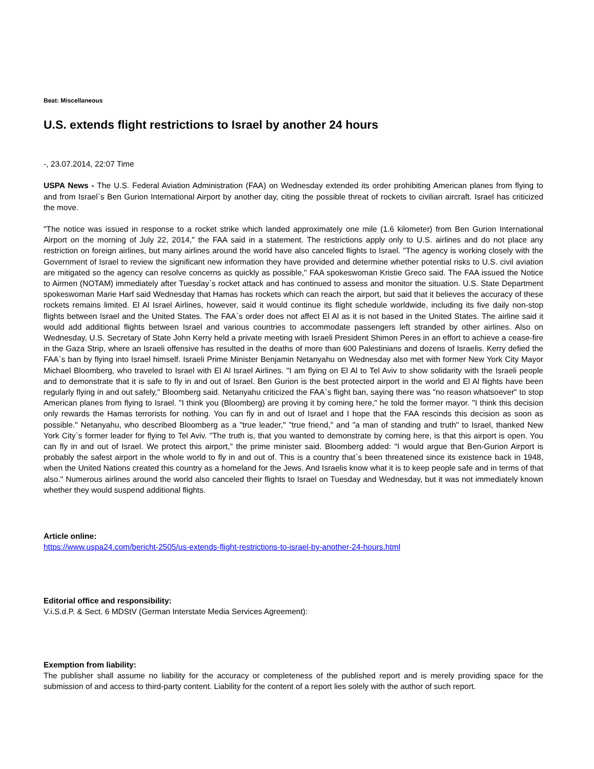Beat: Miscellaneous
U.S. extends flight restrictions to Israel by another 24 hours
-, 23.07.2014, 22:07 Time
USPA News - The U.S. Federal Aviation Administration (FAA) on Wednesday extended its order prohibiting American planes from flying to and from Israel`s Ben Gurion International Airport by another day, citing the possible threat of rockets to civilian aircraft. Israel has criticized the move.
"The notice was issued in response to a rocket strike which landed approximately one mile (1.6 kilometer) from Ben Gurion International Airport on the morning of July 22, 2014," the FAA said in a statement. The restrictions apply only to U.S. airlines and do not place any restriction on foreign airlines, but many airlines around the world have also canceled flights to Israel. "The agency is working closely with the Government of Israel to review the significant new information they have provided and determine whether potential risks to U.S. civil aviation are mitigated so the agency can resolve concerns as quickly as possible," FAA spokeswoman Kristie Greco said. The FAA issued the Notice to Airmen (NOTAM) immediately after Tuesday`s rocket attack and has continued to assess and monitor the situation. U.S. State Department spokeswoman Marie Harf said Wednesday that Hamas has rockets which can reach the airport, but said that it believes the accuracy of these rockets remains limited. El Al Israel Airlines, however, said it would continue its flight schedule worldwide, including its five daily non-stop flights between Israel and the United States. The FAA`s order does not affect El Al as it is not based in the United States. The airline said it would add additional flights between Israel and various countries to accommodate passengers left stranded by other airlines. Also on Wednesday, U.S. Secretary of State John Kerry held a private meeting with Israeli President Shimon Peres in an effort to achieve a cease-fire in the Gaza Strip, where an Israeli offensive has resulted in the deaths of more than 600 Palestinians and dozens of Israelis. Kerry defied the FAA`s ban by flying into Israel himself. Israeli Prime Minister Benjamin Netanyahu on Wednesday also met with former New York City Mayor Michael Bloomberg, who traveled to Israel with El Al Israel Airlines. "I am flying on El Al to Tel Aviv to show solidarity with the Israeli people and to demonstrate that it is safe to fly in and out of Israel. Ben Gurion is the best protected airport in the world and El Al flights have been regularly flying in and out safely," Bloomberg said. Netanyahu criticized the FAA`s flight ban, saying there was "no reason whatsoever" to stop American planes from flying to Israel. "I think you (Bloomberg) are proving it by coming here," he told the former mayor. "I think this decision only rewards the Hamas terrorists for nothing. You can fly in and out of Israel and I hope that the FAA rescinds this decision as soon as possible." Netanyahu, who described Bloomberg as a "true leader," "true friend," and "a man of standing and truth" to Israel, thanked New York City`s former leader for flying to Tel Aviv. "The truth is, that you wanted to demonstrate by coming here, is that this airport is open. You can fly in and out of Israel. We protect this airport," the prime minister said. Bloomberg added: "I would argue that Ben-Gurion Airport is probably the safest airport in the whole world to fly in and out of. This is a country that`s been threatened since its existence back in 1948, when the United Nations created this country as a homeland for the Jews. And Israelis know what it is to keep people safe and in terms of that also." Numerous airlines around the world also canceled their flights to Israel on Tuesday and Wednesday, but it was not immediately known whether they would suspend additional flights.
Article online:
https://www.uspa24.com/bericht-2505/us-extends-flight-restrictions-to-israel-by-another-24-hours.html
Editorial office and responsibility:
V.i.S.d.P. & Sect. 6 MDStV (German Interstate Media Services Agreement):
Exemption from liability:
The publisher shall assume no liability for the accuracy or completeness of the published report and is merely providing space for the submission of and access to third-party content. Liability for the content of a report lies solely with the author of such report.